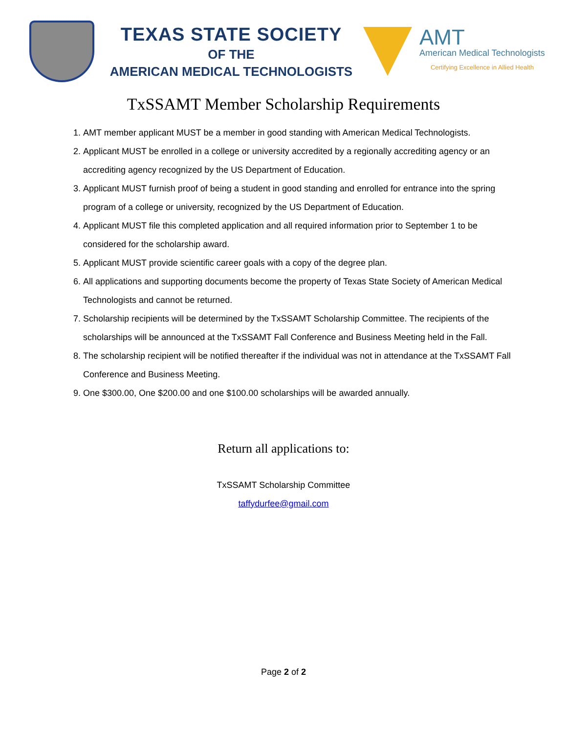TEXAS STATE SOCIETY
OF THE
AMERICAN MEDICAL TECHNOLOGISTS
AMT
American Medical Technologists
Certifying Excellence in Allied Health
TxSSAMT Member Scholarship Requirements
1. AMT member applicant MUST be a member in good standing with American Medical Technologists.
2. Applicant MUST be enrolled in a college or university accredited by a regionally accrediting agency or an accrediting agency recognized by the US Department of Education.
3. Applicant MUST furnish proof of being a student in good standing and enrolled for entrance into the spring program of a college or university, recognized by the US Department of Education.
4. Applicant MUST file this completed application and all required information prior to September 1 to be considered for the scholarship award.
5. Applicant MUST provide scientific career goals with a copy of the degree plan.
6. All applications and supporting documents become the property of Texas State Society of American Medical Technologists and cannot be returned.
7. Scholarship recipients will be determined by the TxSSAMT Scholarship Committee. The recipients of the scholarships will be announced at the TxSSAMT Fall Conference and Business Meeting held in the Fall.
8. The scholarship recipient will be notified thereafter if the individual was not in attendance at the TxSSAMT Fall Conference and Business Meeting.
9. One $300.00, One $200.00 and one $100.00 scholarships will be awarded annually.
Return all applications to:
TxSSAMT Scholarship Committee
taffydurfee@gmail.com
Page 2 of 2